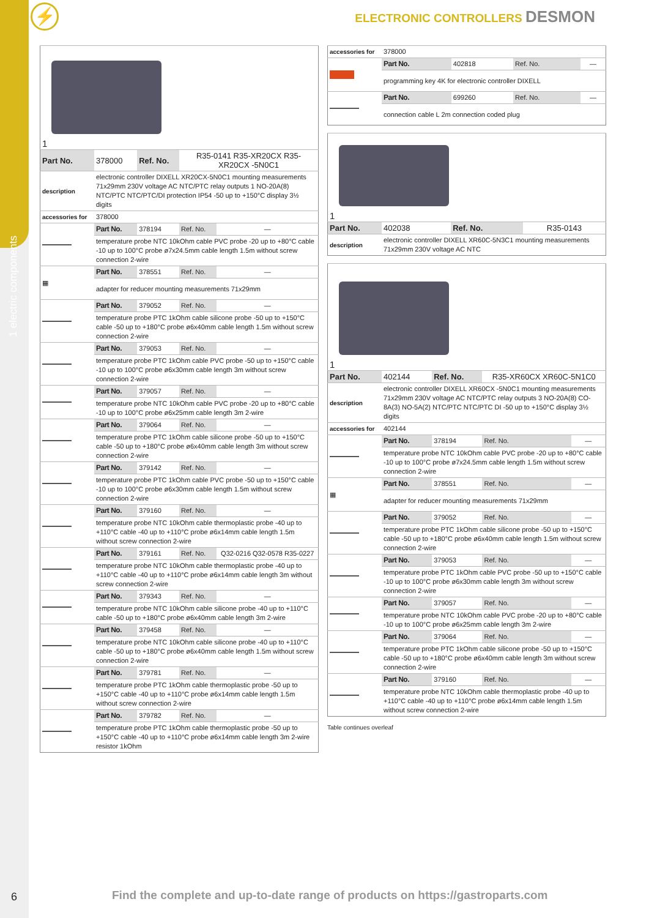1 electric components
⚡ ELECTRONIC CONTROLLERS DESMON
| 1 | | | | |
| Part No. | 378000 | Ref. No. | R35-0141 R35-XR20CX R35-XR20CX -5N0C1 | |
| description | electronic controller DIXELL XR20CX-5N0C1 mounting measurements 71x29mm 230V voltage AC NTC/PTC relay outputs 1 NO-20A(8) NTC/PTC NTC/PTC/DI protection IP54 -50 up to +150°C display 3½ digits | | | |
| accessories for | 378000 | | | |
| | Part No. | 378194 | Ref. No. | — |
| | temperature probe NTC 10kOhm cable PVC probe -20 up to +80°C cable -10 up to 100°C probe ø7x24.5mm cable length 1.5m without screw connection 2-wire | | | |
| ▦ | Part No. | 378551 | Ref. No. | — |
| | adapter for reducer mounting measurements 71x29mm | | | |
| | Part No. | 379052 | Ref. No. | — |
| | temperature probe PTC 1kOhm cable silicone probe -50 up to +150°C cable -50 up to +180°C probe ø6x40mm cable length 1.5m without screw connection 2-wire | | | |
| | Part No. | 379053 | Ref. No. | — |
| | temperature probe PTC 1kOhm cable PVC probe -50 up to +150°C cable -10 up to 100°C probe ø6x30mm cable length 3m without screw connection 2-wire | | | |
| | Part No. | 379057 | Ref. No. | — |
| | temperature probe NTC 10kOhm cable PVC probe -20 up to +80°C cable -10 up to 100°C probe ø6x25mm cable length 3m 2-wire | | | |
| | Part No. | 379064 | Ref. No. | — |
| | temperature probe PTC 1kOhm cable silicone probe -50 up to +150°C cable -50 up to +180°C probe ø6x40mm cable length 3m without screw connection 2-wire | | | |
| | Part No. | 379142 | Ref. No. | — |
| | temperature probe PTC 1kOhm cable PVC probe -50 up to +150°C cable -10 up to 100°C probe ø6x30mm cable length 1.5m without screw connection 2-wire | | | |
| | Part No. | 379160 | Ref. No. | — |
| | temperature probe NTC 10kOhm cable thermoplastic probe -40 up to +110°C cable -40 up to +110°C probe ø6x14mm cable length 1.5m without screw connection 2-wire | | | |
| | Part No. | 379161 | Ref. No. | Q32-0216 Q32-0578 R35-0227 |
| | temperature probe NTC 10kOhm cable thermoplastic probe -40 up to +110°C cable -40 up to +110°C probe ø6x14mm cable length 3m without screw connection 2-wire | | | |
| | Part No. | 379343 | Ref. No. | — |
| | temperature probe NTC 10kOhm cable silicone probe -40 up to +110°C cable -50 up to +180°C probe ø6x40mm cable length 3m 2-wire | | | |
| | Part No. | 379458 | Ref. No. | — |
| | temperature probe NTC 10kOhm cable silicone probe -40 up to +110°C cable -50 up to +180°C probe ø6x40mm cable length 1.5m without screw connection 2-wire | | | |
| | Part No. | 379781 | Ref. No. | — |
| | temperature probe PTC 1kOhm cable thermoplastic probe -50 up to +150°C cable -40 up to +110°C probe ø6x14mm cable length 1.5m without screw connection 2-wire | | | |
| | Part No. | 379782 | Ref. No. | — |
| | temperature probe PTC 1kOhm cable thermoplastic probe -50 up to +150°C cable -40 up to +110°C probe ø6x14mm cable length 3m 2-wire resistor 1kOhm | | | |
| accessories for | 378000 | | | |
| | Part No. | 402818 | Ref. No. | — |
| | programming key 4K for electronic controller DIXELL | | | |
| | Part No. | 699260 | Ref. No. | — |
| | connection cable L 2m connection coded plug | | | |
| 1 | | | |
| Part No. | 402038 | Ref. No. | R35-0143 |
| description | electronic controller DIXELL XR60C-5N3C1 mounting measurements 71x29mm 230V voltage AC NTC | | |
| 1 | | | | |
| Part No. | 402144 | Ref. No. | R35-XR60CX XR60C-5N1C0 | |
| description | electronic controller DIXELL XR60CX -5N0C1 mounting measurements 71x29mm 230V voltage AC NTC/PTC relay outputs 3 NO-20A(8) CO-8A(3) NO-5A(2) NTC/PTC NTC/PTC DI -50 up to +150°C display 3½ digits | | | |
| accessories for | 402144 | | | |
| | Part No. | 378194 | Ref. No. | — |
| | temperature probe NTC 10kOhm cable PVC probe -20 up to +80°C cable -10 up to 100°C probe ø7x24.5mm cable length 1.5m without screw connection 2-wire | | | |
| ▦ | Part No. | 378551 | Ref. No. | — |
| | adapter for reducer mounting measurements 71x29mm | | | |
| | Part No. | 379052 | Ref. No. | — |
| | temperature probe PTC 1kOhm cable silicone probe -50 up to +150°C cable -50 up to +180°C probe ø6x40mm cable length 1.5m without screw connection 2-wire | | | |
| | Part No. | 379053 | Ref. No. | — |
| | temperature probe PTC 1kOhm cable PVC probe -50 up to +150°C cable -10 up to 100°C probe ø6x30mm cable length 3m without screw connection 2-wire | | | |
| | Part No. | 379057 | Ref. No. | — |
| | temperature probe NTC 10kOhm cable PVC probe -20 up to +80°C cable -10 up to 100°C probe ø6x25mm cable length 3m 2-wire | | | |
| | Part No. | 379064 | Ref. No. | — |
| | temperature probe PTC 1kOhm cable silicone probe -50 up to +150°C cable -50 up to +180°C probe ø6x40mm cable length 3m without screw connection 2-wire | | | |
| | Part No. | 379160 | Ref. No. | — |
| | temperature probe NTC 10kOhm cable thermoplastic probe -40 up to +110°C cable -40 up to +110°C probe ø6x14mm cable length 1.5m without screw connection 2-wire | | | |
Table continues overleaf
6
Find the complete and up-to-date range of products on https://gastroparts.com